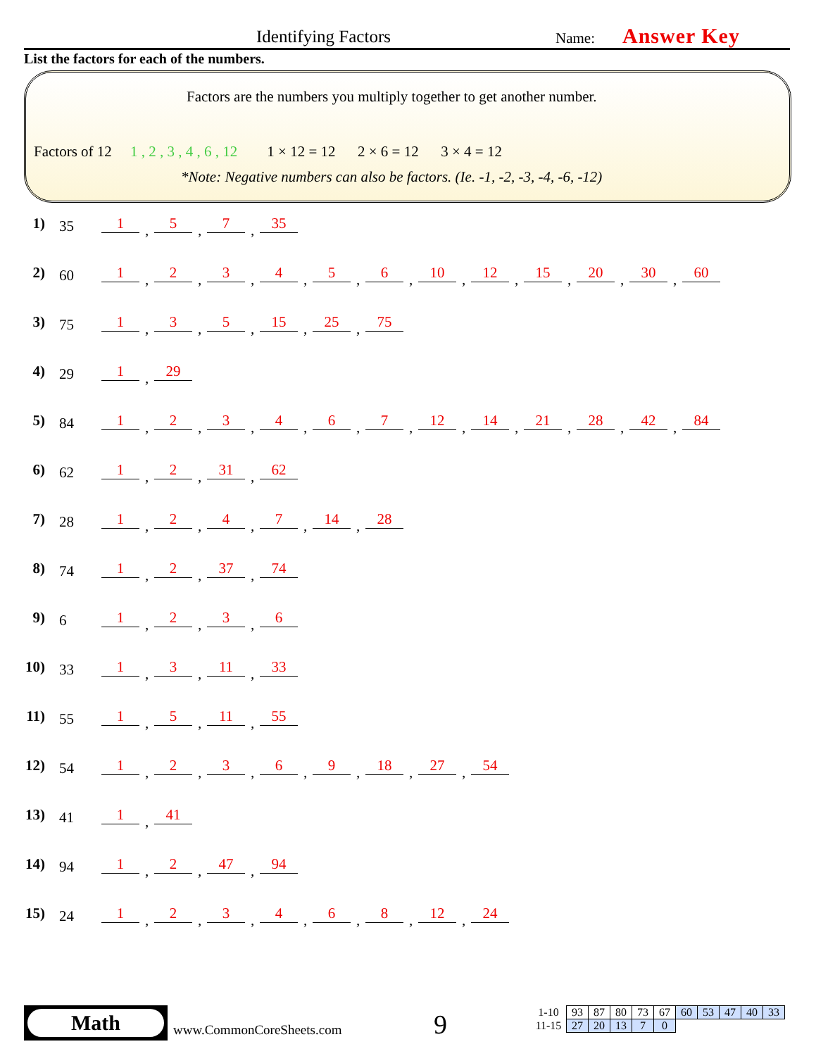Identifying Factors Name: Answer Key
List the factors for each of the numbers.
Factors are the numbers you multiply together to get another number.
Factors of 12 1 , 2 , 3 , 4 , 6 , 12 1 × 12 = 12 2 × 6 = 12 3 × 4 = 12
*Note: Negative numbers can also be factors. (Ie. -1, -2, -3, -4, -6, -12)
1) 35 1, 5, 7, 35
2) 60 1, 2, 3, 4, 5, 6, 10, 12, 15, 20, 30, 60
3) 75 1, 3, 5, 15, 25, 75
4) 29 1, 29
5) 84 1, 2, 3, 4, 6, 7, 12, 14, 21, 28, 42, 84
6) 62 1, 2, 31, 62
7) 28 1, 2, 4, 7, 14, 28
8) 74 1, 2, 37, 74
9) 6 1, 2, 3, 6
10) 33 1, 3, 11, 33
11) 55 1, 5, 11, 55
12) 54 1, 2, 3, 6, 9, 18, 27, 54
13) 41 1, 41
14) 94 1, 2, 47, 94
15) 24 1, 2, 3, 4, 6, 8, 12, 24
Math
www.CommonCoreSheets.com 9
| 1-10 | 93 | 87 | 80 | 73 | 67 | 60 | 53 | 47 | 40 | 33 |
| 11-15 | 27 | 20 | 13 | 7 | 0 | | | | | |